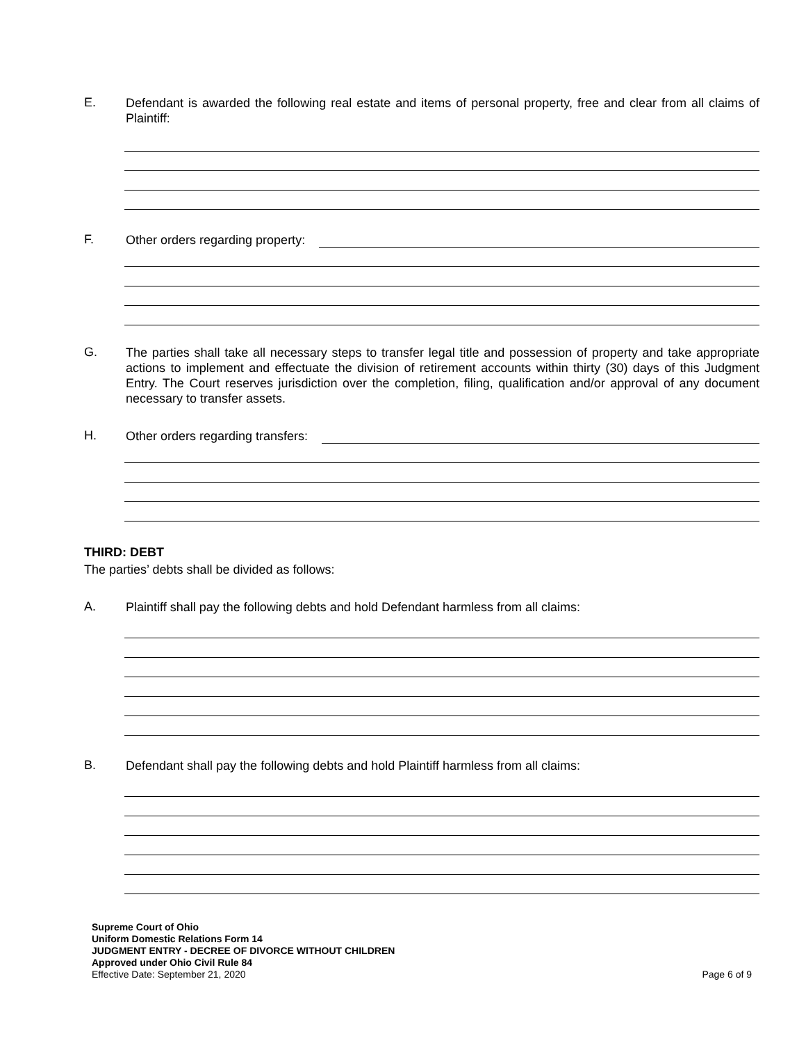E.
Defendant is awarded the following real estate and items of personal property, free and clear from all claims of Plaintiff:
F.
Other orders regarding property:
G.
The parties shall take all necessary steps to transfer legal title and possession of property and take appropriate actions to implement and effectuate the division of retirement accounts within thirty (30) days of this Judgment Entry. The Court reserves jurisdiction over the completion, filing, qualification and/or approval of any document necessary to transfer assets.
H.
Other orders regarding transfers:
THIRD: DEBT
The parties’ debts shall be divided as follows:
A.
Plaintiff shall pay the following debts and hold Defendant harmless from all claims:
B.
Defendant shall pay the following debts and hold Plaintiff harmless from all claims:
Supreme Court of Ohio
Uniform Domestic Relations Form 14
JUDGMENT ENTRY - DECREE OF DIVORCE WITHOUT CHILDREN
Approved under Ohio Civil Rule 84
Effective Date: September 21, 2020
Page 6 of 9